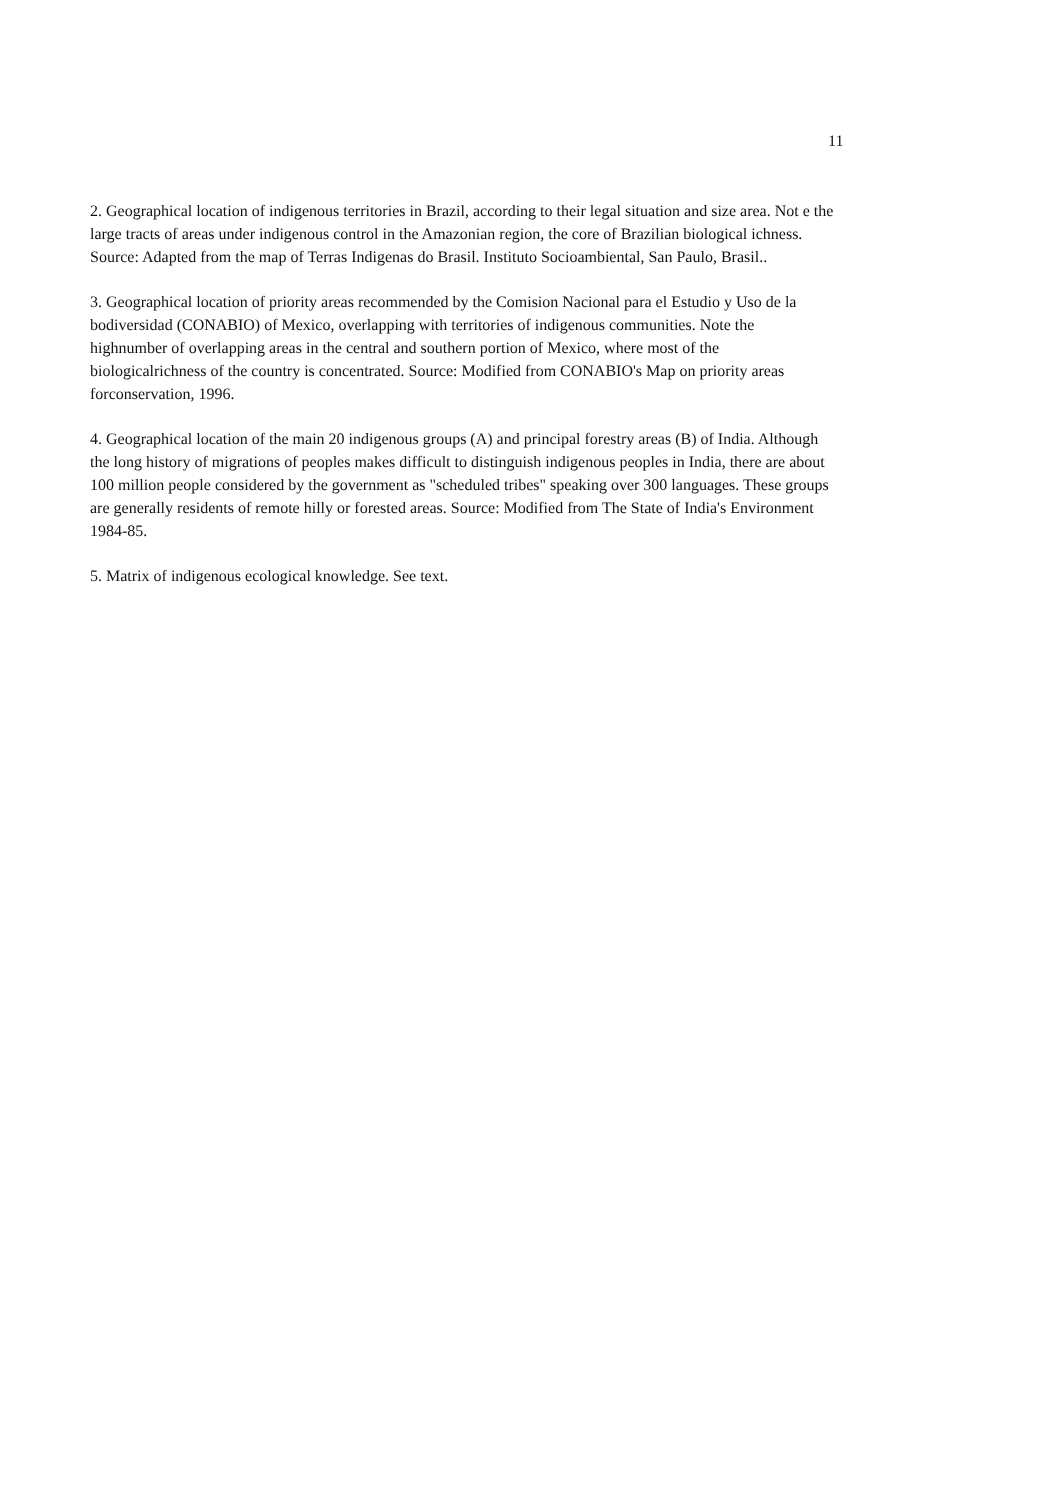11
2. Geographical location of indigenous territories in Brazil, according to their legal situation and size area. Not e the large tracts of areas under indigenous control in the Amazonian region, the core of Brazilian biological ichness. Source: Adapted from the map of Terras Indigenas do Brasil. Instituto Socioambiental, San Paulo, Brasil..
3. Geographical location of priority areas recommended by the Comision Nacional para el Estudio y Uso de la bodiversidad (CONABIO) of Mexico, overlapping with territories of indigenous communities. Note the highnumber of overlapping areas in the central and southern portion of Mexico, where most of the biologicalrichness of the country is concentrated. Source: Modified from CONABIO's Map on priority areas forconservation, 1996.
4. Geographical location of the main 20 indigenous groups (A) and principal forestry areas (B) of India. Although the long history of migrations of peoples makes difficult to distinguish indigenous peoples in India, there are about 100 million people considered by the government as "scheduled tribes" speaking over 300 languages. These groups are generally residents of remote hilly or forested areas. Source: Modified from The State of India's Environment 1984-85.
5. Matrix of indigenous ecological knowledge. See text.